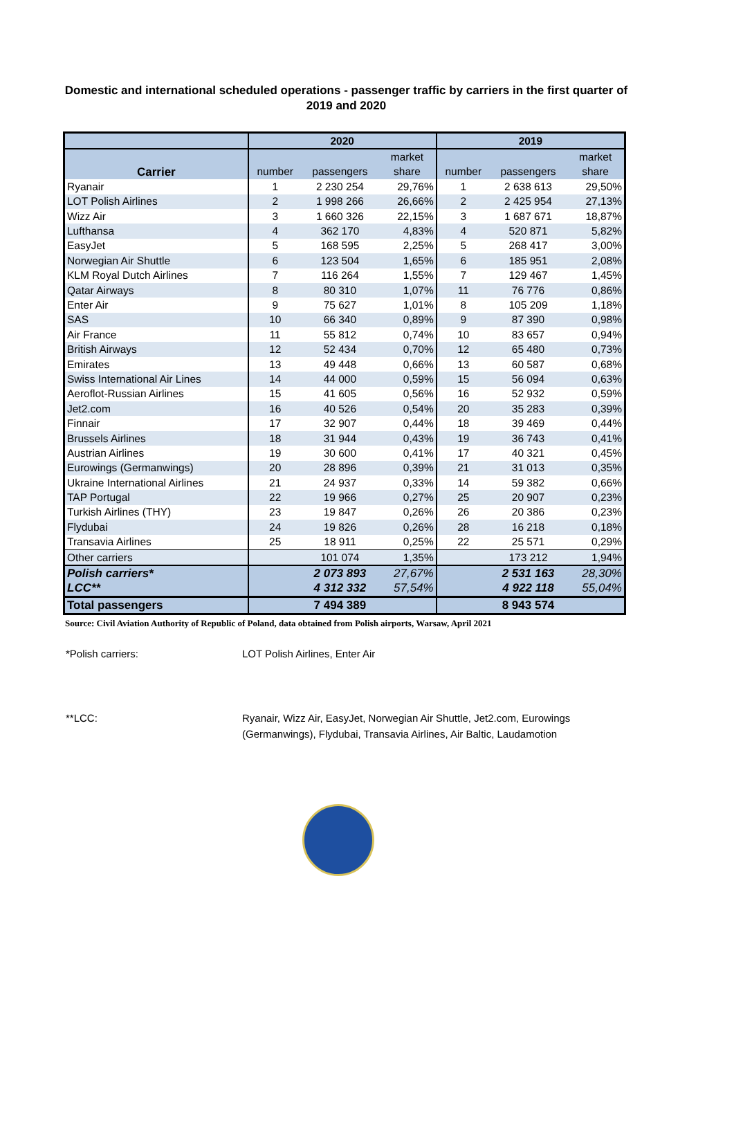Domestic and international scheduled operations - passenger traffic by carriers in the first quarter of 2019 and 2020
| | 2020 | | | 2019 | | |
| --- | --- | --- | --- | --- | --- | --- |
| Carrier | | | market | | | market |
| | number | passengers | share | number | passengers | share |
| Ryanair | 1 | 2 230 254 | 29,76% | 1 | 2 638 613 | 29,50% |
| LOT Polish Airlines | 2 | 1 998 266 | 26,66% | 2 | 2 425 954 | 27,13% |
| Wizz Air | 3 | 1 660 326 | 22,15% | 3 | 1 687 671 | 18,87% |
| Lufthansa | 4 | 362 170 | 4,83% | 4 | 520 871 | 5,82% |
| EasyJet | 5 | 168 595 | 2,25% | 5 | 268 417 | 3,00% |
| Norwegian Air Shuttle | 6 | 123 504 | 1,65% | 6 | 185 951 | 2,08% |
| KLM Royal Dutch Airlines | 7 | 116 264 | 1,55% | 7 | 129 467 | 1,45% |
| Qatar Airways | 8 | 80 310 | 1,07% | 11 | 76 776 | 0,86% |
| Enter Air | 9 | 75 627 | 1,01% | 8 | 105 209 | 1,18% |
| SAS | 10 | 66 340 | 0,89% | 9 | 87 390 | 0,98% |
| Air France | 11 | 55 812 | 0,74% | 10 | 83 657 | 0,94% |
| British Airways | 12 | 52 434 | 0,70% | 12 | 65 480 | 0,73% |
| Emirates | 13 | 49 448 | 0,66% | 13 | 60 587 | 0,68% |
| Swiss International Air Lines | 14 | 44 000 | 0,59% | 15 | 56 094 | 0,63% |
| Aeroflot-Russian Airlines | 15 | 41 605 | 0,56% | 16 | 52 932 | 0,59% |
| Jet2.com | 16 | 40 526 | 0,54% | 20 | 35 283 | 0,39% |
| Finnair | 17 | 32 907 | 0,44% | 18 | 39 469 | 0,44% |
| Brussels Airlines | 18 | 31 944 | 0,43% | 19 | 36 743 | 0,41% |
| Austrian Airlines | 19 | 30 600 | 0,41% | 17 | 40 321 | 0,45% |
| Eurowings (Germanwings) | 20 | 28 896 | 0,39% | 21 | 31 013 | 0,35% |
| Ukraine International Airlines | 21 | 24 937 | 0,33% | 14 | 59 382 | 0,66% |
| TAP Portugal | 22 | 19 966 | 0,27% | 25 | 20 907 | 0,23% |
| Turkish Airlines (THY) | 23 | 19 847 | 0,26% | 26 | 20 386 | 0,23% |
| Flydubai | 24 | 19 826 | 0,26% | 28 | 16 218 | 0,18% |
| Transavia Airlines | 25 | 18 911 | 0,25% | 22 | 25 571 | 0,29% |
| Other carriers | | 101 074 | 1,35% | | 173 212 | 1,94% |
| Polish carriers* | | 2 073 893 | 27,67% | | 2 531 163 | 28,30% |
| LCC** | | 4 312 332 | 57,54% | | 4 922 118 | 55,04% |
| Total passengers | | 7 494 389 | | | 8 943 574 | |
Source: Civil Aviation Authority of Republic of Poland, data obtained from Polish airports, Warsaw, April 2021
*Polish carriers: LOT Polish Airlines, Enter Air
**LCC: Ryanair, Wizz Air, EasyJet, Norwegian Air Shuttle, Jet2.com, Eurowings (Germanwings), Flydubai, Transavia Airlines, Air Baltic, Laudamotion